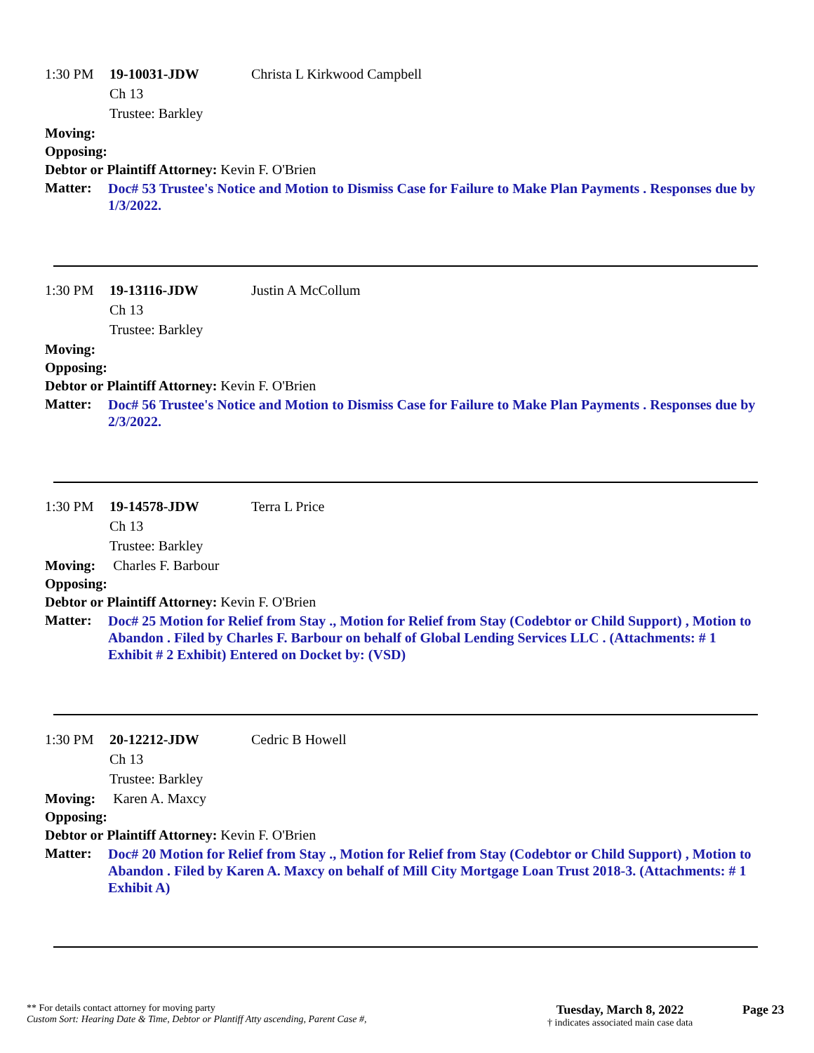1:30 PM 19-10031-JDW Christa L Kirkwood Campbell
Ch 13
Trustee: Barkley
Moving:
Opposing:
Debtor or Plaintiff Attorney: Kevin F. O'Brien
Matter: Doc# 53 Trustee's Notice and Motion to Dismiss Case for Failure to Make Plan Payments . Responses due by 1/3/2022.
1:30 PM 19-13116-JDW Justin A McCollum
Ch 13
Trustee: Barkley
Moving:
Opposing:
Debtor or Plaintiff Attorney: Kevin F. O'Brien
Matter: Doc# 56 Trustee's Notice and Motion to Dismiss Case for Failure to Make Plan Payments . Responses due by 2/3/2022.
1:30 PM 19-14578-JDW Terra L Price
Ch 13
Trustee: Barkley
Moving: Charles F. Barbour
Opposing:
Debtor or Plaintiff Attorney: Kevin F. O'Brien
Matter: Doc# 25 Motion for Relief from Stay ., Motion for Relief from Stay (Codebtor or Child Support) , Motion to Abandon . Filed by Charles F. Barbour on behalf of Global Lending Services LLC . (Attachments: # 1 Exhibit # 2 Exhibit) Entered on Docket by: (VSD)
1:30 PM 20-12212-JDW Cedric B Howell
Ch 13
Trustee: Barkley
Moving: Karen A. Maxcy
Opposing:
Debtor or Plaintiff Attorney: Kevin F. O'Brien
Matter: Doc# 20 Motion for Relief from Stay ., Motion for Relief from Stay (Codebtor or Child Support) , Motion to Abandon . Filed by Karen A. Maxcy on behalf of Mill City Mortgage Loan Trust 2018-3. (Attachments: # 1 Exhibit A)
** For details contact attorney for moving party
Custom Sort: Hearing Date & Time, Debtor or Plantiff Atty ascending, Parent Case #,
Tuesday, March 8, 2022
† indicates associated main case data
Page 23